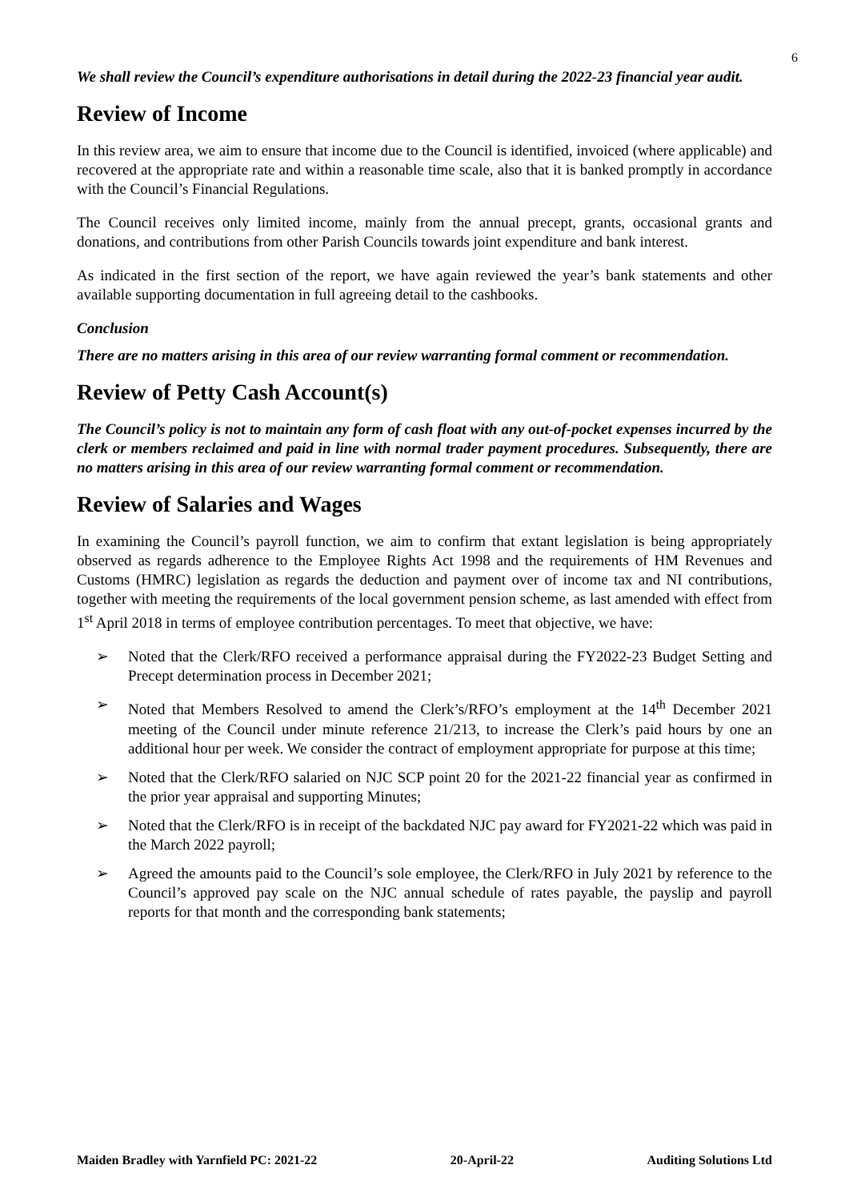6
We shall review the Council’s expenditure authorisations in detail during the 2022-23 financial year audit.
Review of Income
In this review area, we aim to ensure that income due to the Council is identified, invoiced (where applicable) and recovered at the appropriate rate and within a reasonable time scale, also that it is banked promptly in accordance with the Council’s Financial Regulations.
The Council receives only limited income, mainly from the annual precept, grants, occasional grants and donations, and contributions from other Parish Councils towards joint expenditure and bank interest.
As indicated in the first section of the report, we have again reviewed the year’s bank statements and other available supporting documentation in full agreeing detail to the cashbooks.
Conclusion
There are no matters arising in this area of our review warranting formal comment or recommendation.
Review of Petty Cash Account(s)
The Council’s policy is not to maintain any form of cash float with any out-of-pocket expenses incurred by the clerk or members reclaimed and paid in line with normal trader payment procedures. Subsequently, there are no matters arising in this area of our review warranting formal comment or recommendation.
Review of Salaries and Wages
In examining the Council’s payroll function, we aim to confirm that extant legislation is being appropriately observed as regards adherence to the Employee Rights Act 1998 and the requirements of HM Revenues and Customs (HMRC) legislation as regards the deduction and payment over of income tax and NI contributions, together with meeting the requirements of the local government pension scheme, as last amended with effect from 1<sup>st</sup> April 2018 in terms of employee contribution percentages. To meet that objective, we have:
➢ Noted that the Clerk/RFO received a performance appraisal during the FY2022-23 Budget Setting and Precept determination process in December 2021;
➢ Noted that Members Resolved to amend the Clerk’s/RFO’s employment at the 14<sup>th</sup> December 2021 meeting of the Council under minute reference 21/213, to increase the Clerk’s paid hours by one an additional hour per week. We consider the contract of employment appropriate for purpose at this time;
➢ Noted that the Clerk/RFO salaried on NJC SCP point 20 for the 2021-22 financial year as confirmed in the prior year appraisal and supporting Minutes;
➢ Noted that the Clerk/RFO is in receipt of the backdated NJC pay award for FY2021-22 which was paid in the March 2022 payroll;
➢ Agreed the amounts paid to the Council’s sole employee, the Clerk/RFO in July 2021 by reference to the Council’s approved pay scale on the NJC annual schedule of rates payable, the payslip and payroll reports for that month and the corresponding bank statements;
Maiden Bradley with Yarnfield PC: 2021-22 20-April-22 Auditing Solutions Ltd